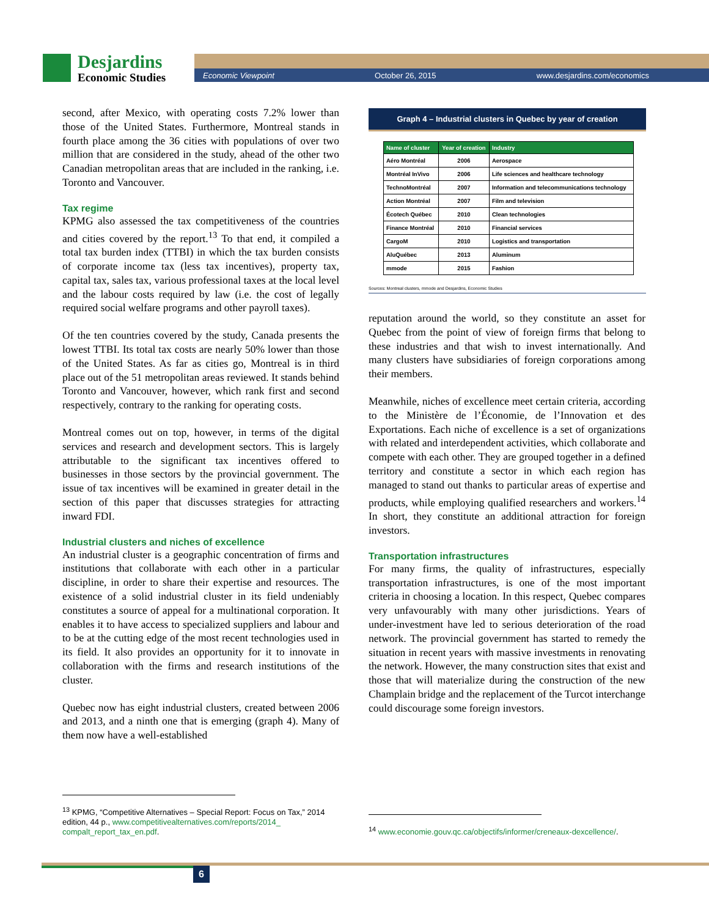Desjardins
Economic Studies Economic Viewpoint October 26, 2015 www.desjardins.com/economics
second, after Mexico, with operating costs 7.2% lower than those of the United States. Furthermore, Montreal stands in fourth place among the 36 cities with populations of over two million that are considered in the study, ahead of the other two Canadian metropolitan areas that are included in the ranking, i.e. Toronto and Vancouver.
Tax regime
KPMG also assessed the tax competitiveness of the countries and cities covered by the report.<sup>13</sup> To that end, it compiled a total tax burden index (TTBI) in which the tax burden consists of corporate income tax (less tax incentives), property tax, capital tax, sales tax, various professional taxes at the local level and the labour costs required by law (i.e. the cost of legally required social welfare programs and other payroll taxes).
Of the ten countries covered by the study, Canada presents the lowest TTBI. Its total tax costs are nearly 50% lower than those of the United States. As far as cities go, Montreal is in third place out of the 51 metropolitan areas reviewed. It stands behind Toronto and Vancouver, however, which rank first and second respectively, contrary to the ranking for operating costs.
Montreal comes out on top, however, in terms of the digital services and research and development sectors. This is largely attributable to the significant tax incentives offered to businesses in those sectors by the provincial government. The issue of tax incentives will be examined in greater detail in the section of this paper that discusses strategies for attracting inward FDI.
Industrial clusters and niches of excellence
An industrial cluster is a geographic concentration of firms and institutions that collaborate with each other in a particular discipline, in order to share their expertise and resources. The existence of a solid industrial cluster in its field undeniably constitutes a source of appeal for a multinational corporation. It enables it to have access to specialized suppliers and labour and to be at the cutting edge of the most recent technologies used in its field. It also provides an opportunity for it to innovate in collaboration with the firms and research institutions of the cluster.
Quebec now has eight industrial clusters, created between 2006 and 2013, and a ninth one that is emerging (graph 4). Many of them now have a well-established
<sup>13</sup> KPMG, “Competitive Alternatives – Special Report: Focus on Tax,” 2014 edition, 44 p., www.competitivealternatives.com/reports/2014_ compalt_report_tax_en.pdf.
Graph 4 – Industrial clusters in Quebec by year of creation
| Name of cluster | Year of creation | Industry |
| --- | --- | --- |
| Aéro Montréal | 2006 | Aerospace |
| Montréal InVivo | 2006 | Life sciences and healthcare technology |
| TechnoMontréal | 2007 | Information and telecommunications technology |
| Action Montréal | 2007 | Film and television |
| Écotech Québec | 2010 | Clean technologies |
| Finance Montréal | 2010 | Financial services |
| CargoM | 2010 | Logistics and transportation |
| AluQuébec | 2013 | Aluminum |
| mmode | 2015 | Fashion |
Sources: Montreal clusters, mmode and Desjardins, Economic Studies
reputation around the world, so they constitute an asset for Quebec from the point of view of foreign firms that belong to these industries and that wish to invest internationally. And many clusters have subsidiaries of foreign corporations among their members.
Meanwhile, niches of excellence meet certain criteria, according to the Ministère de l’Économie, de l’Innovation et des Exportations. Each niche of excellence is a set of organizations with related and interdependent activities, which collaborate and compete with each other. They are grouped together in a defined territory and constitute a sector in which each region has managed to stand out thanks to particular areas of expertise and products, while employing qualified researchers and workers.<sup>14</sup> In short, they constitute an additional attraction for foreign investors.
Transportation infrastructures
For many firms, the quality of infrastructures, especially transportation infrastructures, is one of the most important criteria in choosing a location. In this respect, Quebec compares very unfavourably with many other jurisdictions. Years of under-investment have led to serious deterioration of the road network. The provincial government has started to remedy the situation in recent years with massive investments in renovating the network. However, the many construction sites that exist and those that will materialize during the construction of the new Champlain bridge and the replacement of the Turcot interchange could discourage some foreign investors.
<sup>14</sup> www.economie.gouv.qc.ca/objectifs/informer/creneaux-dexcellence/.
6